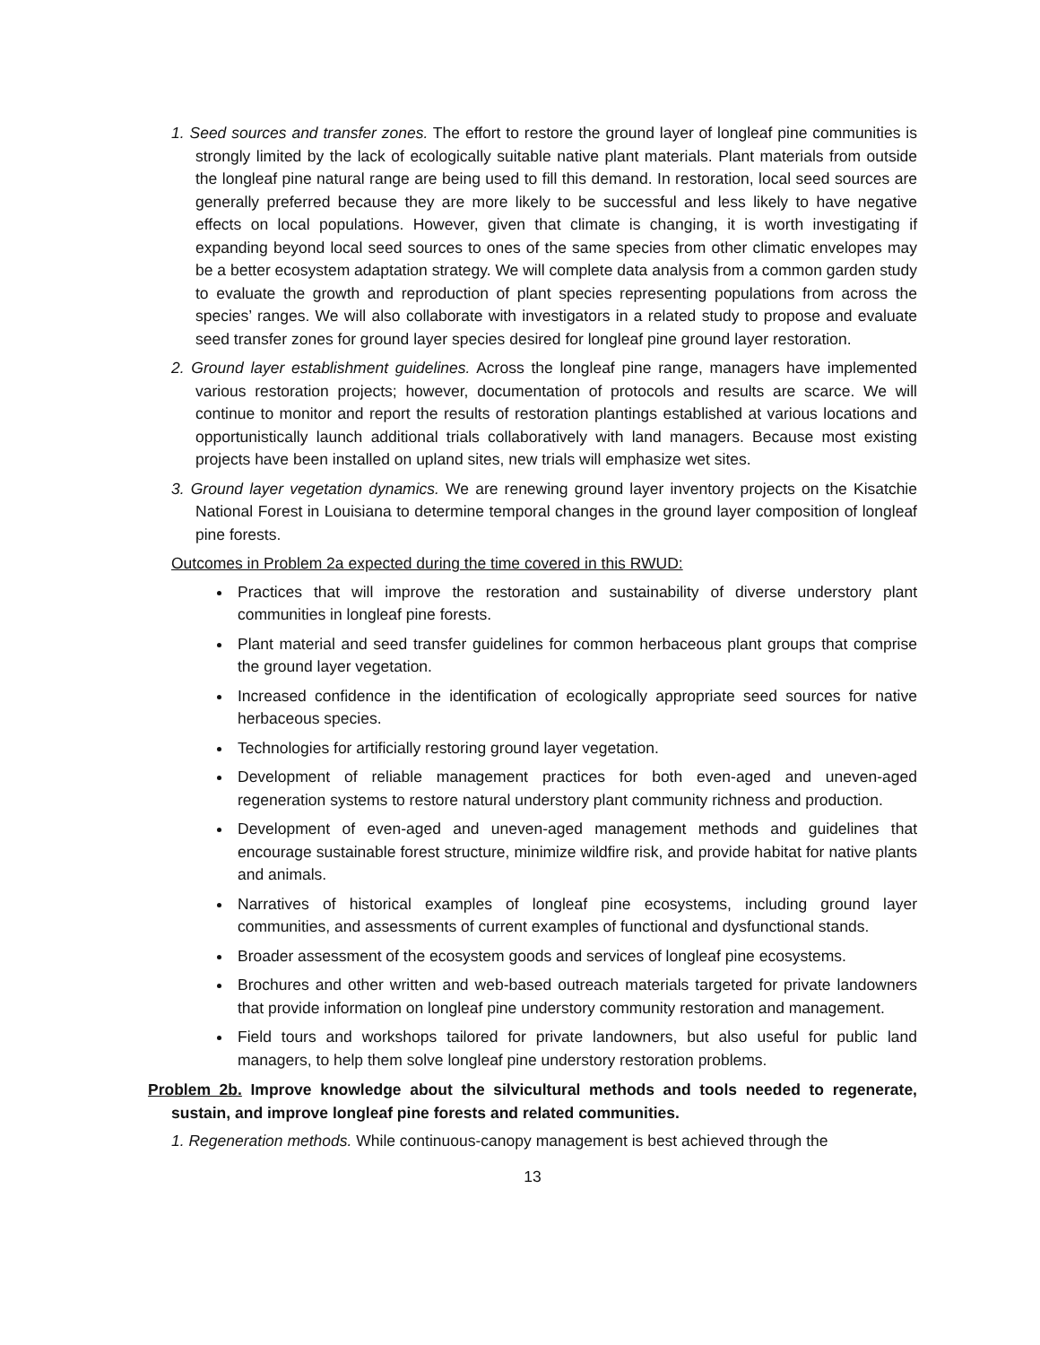1. Seed sources and transfer zones. The effort to restore the ground layer of longleaf pine communities is strongly limited by the lack of ecologically suitable native plant materials. Plant materials from outside the longleaf pine natural range are being used to fill this demand. In restoration, local seed sources are generally preferred because they are more likely to be successful and less likely to have negative effects on local populations. However, given that climate is changing, it is worth investigating if expanding beyond local seed sources to ones of the same species from other climatic envelopes may be a better ecosystem adaptation strategy. We will complete data analysis from a common garden study to evaluate the growth and reproduction of plant species representing populations from across the species’ ranges. We will also collaborate with investigators in a related study to propose and evaluate seed transfer zones for ground layer species desired for longleaf pine ground layer restoration.
2. Ground layer establishment guidelines. Across the longleaf pine range, managers have implemented various restoration projects; however, documentation of protocols and results are scarce. We will continue to monitor and report the results of restoration plantings established at various locations and opportunistically launch additional trials collaboratively with land managers. Because most existing projects have been installed on upland sites, new trials will emphasize wet sites.
3. Ground layer vegetation dynamics. We are renewing ground layer inventory projects on the Kisatchie National Forest in Louisiana to determine temporal changes in the ground layer composition of longleaf pine forests.
Outcomes in Problem 2a expected during the time covered in this RWUD:
Practices that will improve the restoration and sustainability of diverse understory plant communities in longleaf pine forests.
Plant material and seed transfer guidelines for common herbaceous plant groups that comprise the ground layer vegetation.
Increased confidence in the identification of ecologically appropriate seed sources for native herbaceous species.
Technologies for artificially restoring ground layer vegetation.
Development of reliable management practices for both even-aged and uneven-aged regeneration systems to restore natural understory plant community richness and production.
Development of even-aged and uneven-aged management methods and guidelines that encourage sustainable forest structure, minimize wildfire risk, and provide habitat for native plants and animals.
Narratives of historical examples of longleaf pine ecosystems, including ground layer communities, and assessments of current examples of functional and dysfunctional stands.
Broader assessment of the ecosystem goods and services of longleaf pine ecosystems.
Brochures and other written and web-based outreach materials targeted for private landowners that provide information on longleaf pine understory community restoration and management.
Field tours and workshops tailored for private landowners, but also useful for public land managers, to help them solve longleaf pine understory restoration problems.
Problem 2b. Improve knowledge about the silvicultural methods and tools needed to regenerate, sustain, and improve longleaf pine forests and related communities.
1. Regeneration methods. While continuous-canopy management is best achieved through the
13